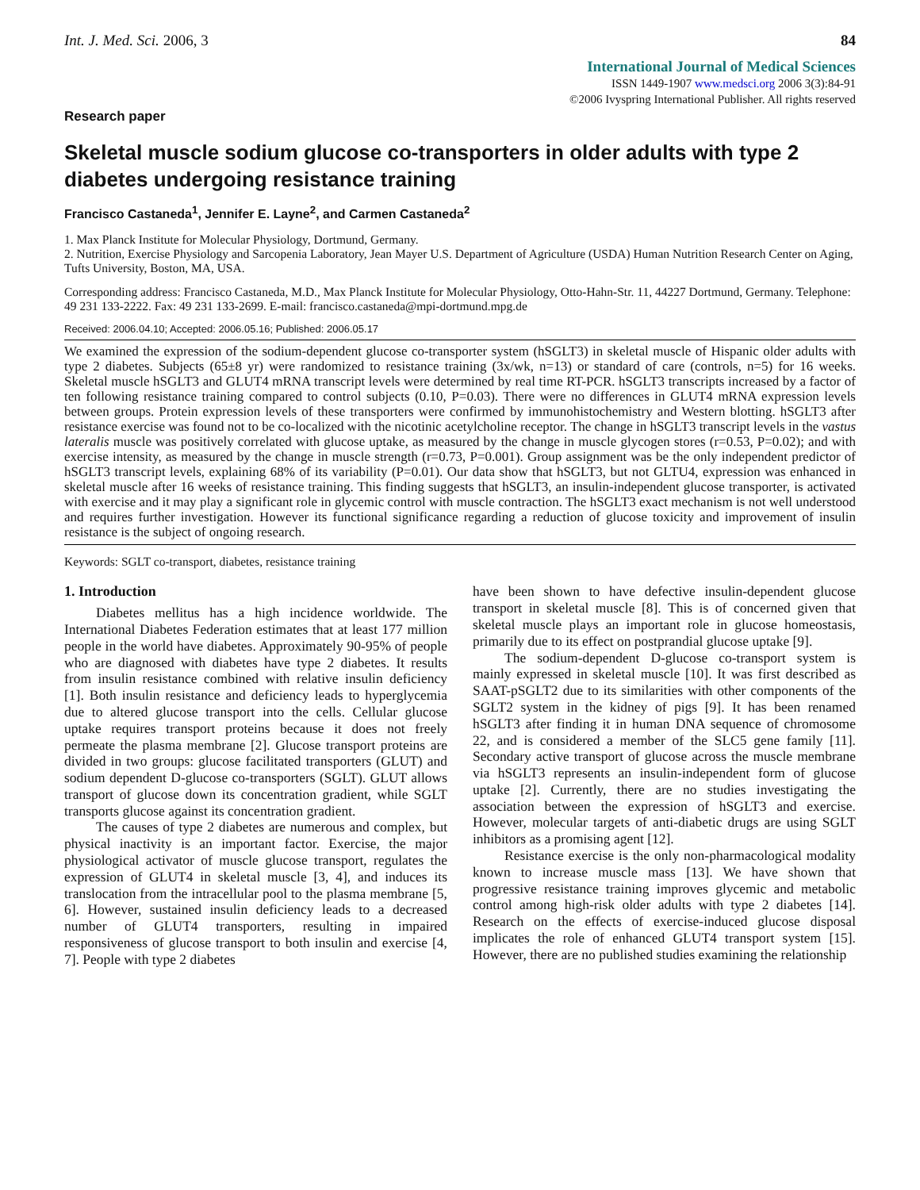Int. J. Med. Sci. 2006, 3 84
International Journal of Medical Sciences
ISSN 1449-1907 www.medsci.org 2006 3(3):84-91
©2006 Ivyspring International Publisher. All rights reserved
Research paper
Skeletal muscle sodium glucose co-transporters in older adults with type 2 diabetes undergoing resistance training
Francisco Castaneda<sup>1</sup>, Jennifer E. Layne<sup>2</sup>, and Carmen Castaneda<sup>2</sup>
1. Max Planck Institute for Molecular Physiology, Dortmund, Germany.
2. Nutrition, Exercise Physiology and Sarcopenia Laboratory, Jean Mayer U.S. Department of Agriculture (USDA) Human Nutrition Research Center on Aging, Tufts University, Boston, MA, USA.
Corresponding address: Francisco Castaneda, M.D., Max Planck Institute for Molecular Physiology, Otto-Hahn-Str. 11, 44227 Dortmund, Germany. Telephone: 49 231 133-2222. Fax: 49 231 133-2699. E-mail: francisco.castaneda@mpi-dortmund.mpg.de
Received: 2006.04.10; Accepted: 2006.05.16; Published: 2006.05.17
We examined the expression of the sodium-dependent glucose co-transporter system (hSGLT3) in skeletal muscle of Hispanic older adults with type 2 diabetes. Subjects (65±8 yr) were randomized to resistance training (3x/wk, n=13) or standard of care (controls, n=5) for 16 weeks. Skeletal muscle hSGLT3 and GLUT4 mRNA transcript levels were determined by real time RT-PCR. hSGLT3 transcripts increased by a factor of ten following resistance training compared to control subjects (0.10, P=0.03). There were no differences in GLUT4 mRNA expression levels between groups. Protein expression levels of these transporters were confirmed by immunohistochemistry and Western blotting. hSGLT3 after resistance exercise was found not to be co-localized with the nicotinic acetylcholine receptor. The change in hSGLT3 transcript levels in the vastus lateralis muscle was positively correlated with glucose uptake, as measured by the change in muscle glycogen stores (r=0.53, P=0.02); and with exercise intensity, as measured by the change in muscle strength (r=0.73, P=0.001). Group assignment was be the only independent predictor of hSGLT3 transcript levels, explaining 68% of its variability (P=0.01). Our data show that hSGLT3, but not GLTU4, expression was enhanced in skeletal muscle after 16 weeks of resistance training. This finding suggests that hSGLT3, an insulin-independent glucose transporter, is activated with exercise and it may play a significant role in glycemic control with muscle contraction. The hSGLT3 exact mechanism is not well understood and requires further investigation. However its functional significance regarding a reduction of glucose toxicity and improvement of insulin resistance is the subject of ongoing research.
Keywords: SGLT co-transport, diabetes, resistance training
1. Introduction
Diabetes mellitus has a high incidence worldwide. The International Diabetes Federation estimates that at least 177 million people in the world have diabetes. Approximately 90-95% of people who are diagnosed with diabetes have type 2 diabetes. It results from insulin resistance combined with relative insulin deficiency [1]. Both insulin resistance and deficiency leads to hyperglycemia due to altered glucose transport into the cells. Cellular glucose uptake requires transport proteins because it does not freely permeate the plasma membrane [2]. Glucose transport proteins are divided in two groups: glucose facilitated transporters (GLUT) and sodium dependent D-glucose co-transporters (SGLT). GLUT allows transport of glucose down its concentration gradient, while SGLT transports glucose against its concentration gradient.
The causes of type 2 diabetes are numerous and complex, but physical inactivity is an important factor. Exercise, the major physiological activator of muscle glucose transport, regulates the expression of GLUT4 in skeletal muscle [3, 4], and induces its translocation from the intracellular pool to the plasma membrane [5, 6]. However, sustained insulin deficiency leads to a decreased number of GLUT4 transporters, resulting in impaired responsiveness of glucose transport to both insulin and exercise [4, 7]. People with type 2 diabetes
have been shown to have defective insulin-dependent glucose transport in skeletal muscle [8]. This is of concerned given that skeletal muscle plays an important role in glucose homeostasis, primarily due to its effect on postprandial glucose uptake [9].
The sodium-dependent D-glucose co-transport system is mainly expressed in skeletal muscle [10]. It was first described as SAAT-pSGLT2 due to its similarities with other components of the SGLT2 system in the kidney of pigs [9]. It has been renamed hSGLT3 after finding it in human DNA sequence of chromosome 22, and is considered a member of the SLC5 gene family [11]. Secondary active transport of glucose across the muscle membrane via hSGLT3 represents an insulin-independent form of glucose uptake [2]. Currently, there are no studies investigating the association between the expression of hSGLT3 and exercise. However, molecular targets of anti-diabetic drugs are using SGLT inhibitors as a promising agent [12].
Resistance exercise is the only non-pharmacological modality known to increase muscle mass [13]. We have shown that progressive resistance training improves glycemic and metabolic control among high-risk older adults with type 2 diabetes [14]. Research on the effects of exercise-induced glucose disposal implicates the role of enhanced GLUT4 transport system [15]. However, there are no published studies examining the relationship